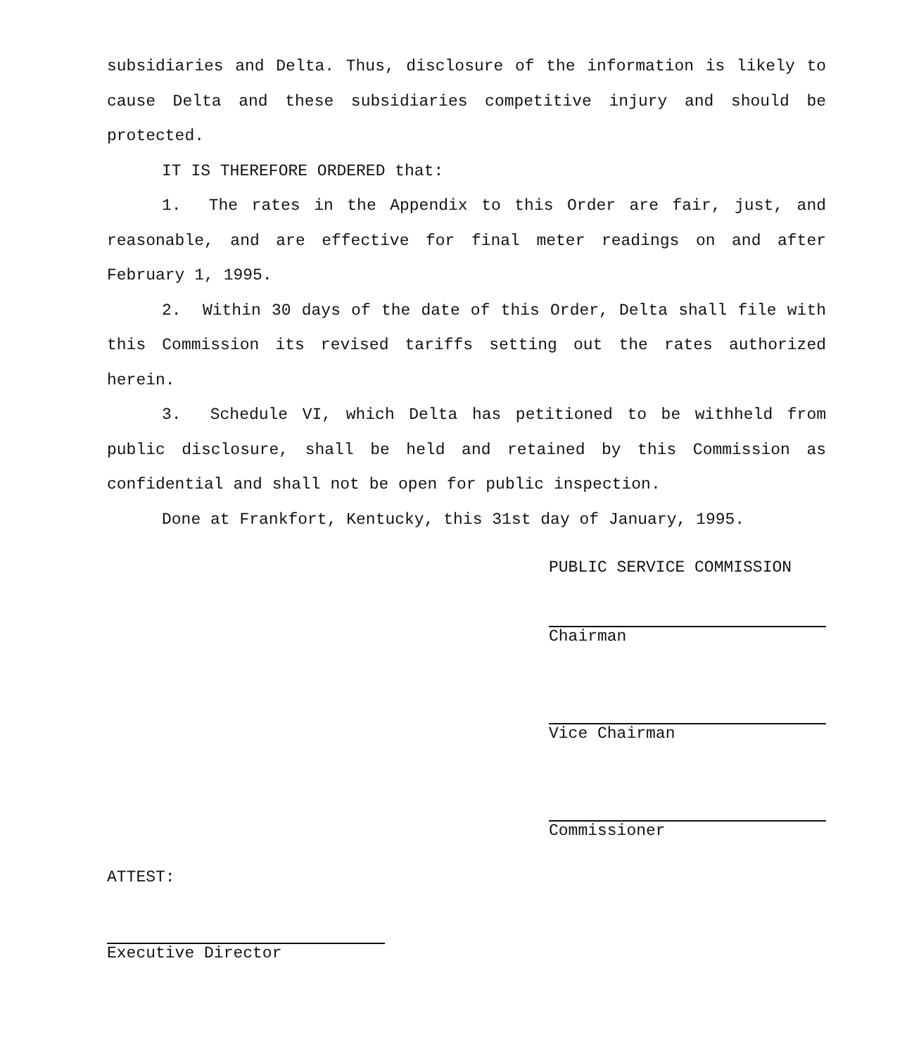subsidiaries and Delta. Thus, disclosure of the information is likely to cause Delta and these subsidiaries competitive injury and should be protected.
IT IS THEREFORE ORDERED that:
1. The rates in the Appendix to this Order are fair, just, and reasonable, and are effective for final meter readings on and after February 1, 1995.
2. Within 30 days of the date of this Order, Delta shall file with this Commission its revised tariffs setting out the rates authorized herein.
3. Schedule VI, which Delta has petitioned to be withheld from public disclosure, shall be held and retained by this Commission as confidential and shall not be open for public inspection.
Done at Frankfort, Kentucky, this 31st day of January, 1995.
PUBLIC SERVICE COMMISSION
Chairman
Vice Chairman
Commissioner
ATTEST:
Executive Director